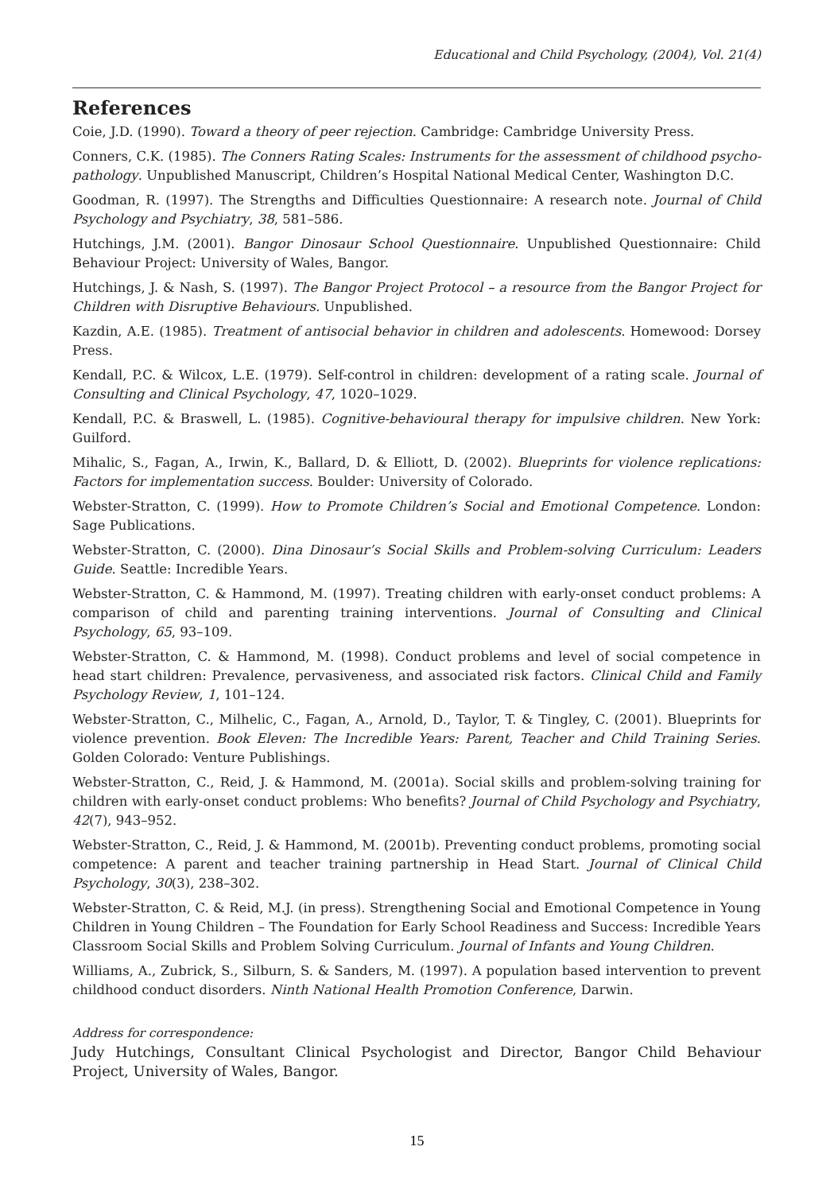Educational and Child Psychology, (2004), Vol. 21(4)
References
Coie, J.D. (1990). Toward a theory of peer rejection. Cambridge: Cambridge University Press.
Conners, C.K. (1985). The Conners Rating Scales: Instruments for the assessment of childhood psycho­pathology. Unpublished Manuscript, Children’s Hospital National Medical Center, Washington D.C.
Goodman, R. (1997). The Strengths and Difficulties Questionnaire: A research note. Journal of Child Psychology and Psychiatry, 38, 581–586.
Hutchings, J.M. (2001). Bangor Dinosaur School Questionnaire. Unpublished Questionnaire: Child Behaviour Project: University of Wales, Bangor.
Hutchings, J. & Nash, S. (1997). The Bangor Project Protocol – a resource from the Bangor Project for Children with Disruptive Behaviours. Unpublished.
Kazdin, A.E. (1985). Treatment of antisocial behavior in children and adolescents. Homewood: Dorsey Press.
Kendall, P.C. & Wilcox, L.E. (1979). Self-control in children: development of a rating scale. Journal of Consulting and Clinical Psychology, 47, 1020–1029.
Kendall, P.C. & Braswell, L. (1985). Cognitive-behavioural therapy for impulsive children. New York: Guilford.
Mihalic, S., Fagan, A., Irwin, K., Ballard, D. & Elliott, D. (2002). Blueprints for violence replications: Factors for implementation success. Boulder: University of Colorado.
Webster-Stratton, C. (1999). How to Promote Children’s Social and Emotional Competence. London: Sage Publications.
Webster-Stratton, C. (2000). Dina Dinosaur’s Social Skills and Problem-solving Curriculum: Leaders Guide. Seattle: Incredible Years.
Webster-Stratton, C. & Hammond, M. (1997). Treating children with early-onset conduct problems: A comparison of child and parenting training interventions. Journal of Consulting and Clinical Psychology, 65, 93–109.
Webster-Stratton, C. & Hammond, M. (1998). Conduct problems and level of social competence in head start children: Prevalence, pervasiveness, and associated risk factors. Clinical Child and Family Psychology Review, 1, 101–124.
Webster-Stratton, C., Milhelic, C., Fagan, A., Arnold, D., Taylor, T. & Tingley, C. (2001). Blueprints for violence prevention. Book Eleven: The Incredible Years: Parent, Teacher and Child Training Series. Golden Colorado: Venture Publishings.
Webster-Stratton, C., Reid, J. & Hammond, M. (2001a). Social skills and problem-solving training for children with early-onset conduct problems: Who benefits? Journal of Child Psychology and Psychiatry, 42(7), 943–952.
Webster-Stratton, C., Reid, J. & Hammond, M. (2001b). Preventing conduct problems, promoting social competence: A parent and teacher training partnership in Head Start. Journal of Clinical Child Psychology, 30(3), 238–302.
Webster-Stratton, C. & Reid, M.J. (in press). Strengthening Social and Emotional Competence in Young Children in Young Children – The Foundation for Early School Readiness and Success: Incredible Years Classroom Social Skills and Problem Solving Curriculum. Journal of Infants and Young Children.
Williams, A., Zubrick, S., Silburn, S. & Sanders, M. (1997). A population based intervention to prevent childhood conduct disorders. Ninth National Health Promotion Conference, Darwin.
Address for correspondence:
Judy Hutchings, Consultant Clinical Psychologist and Director, Bangor Child Behaviour Project, University of Wales, Bangor.
15